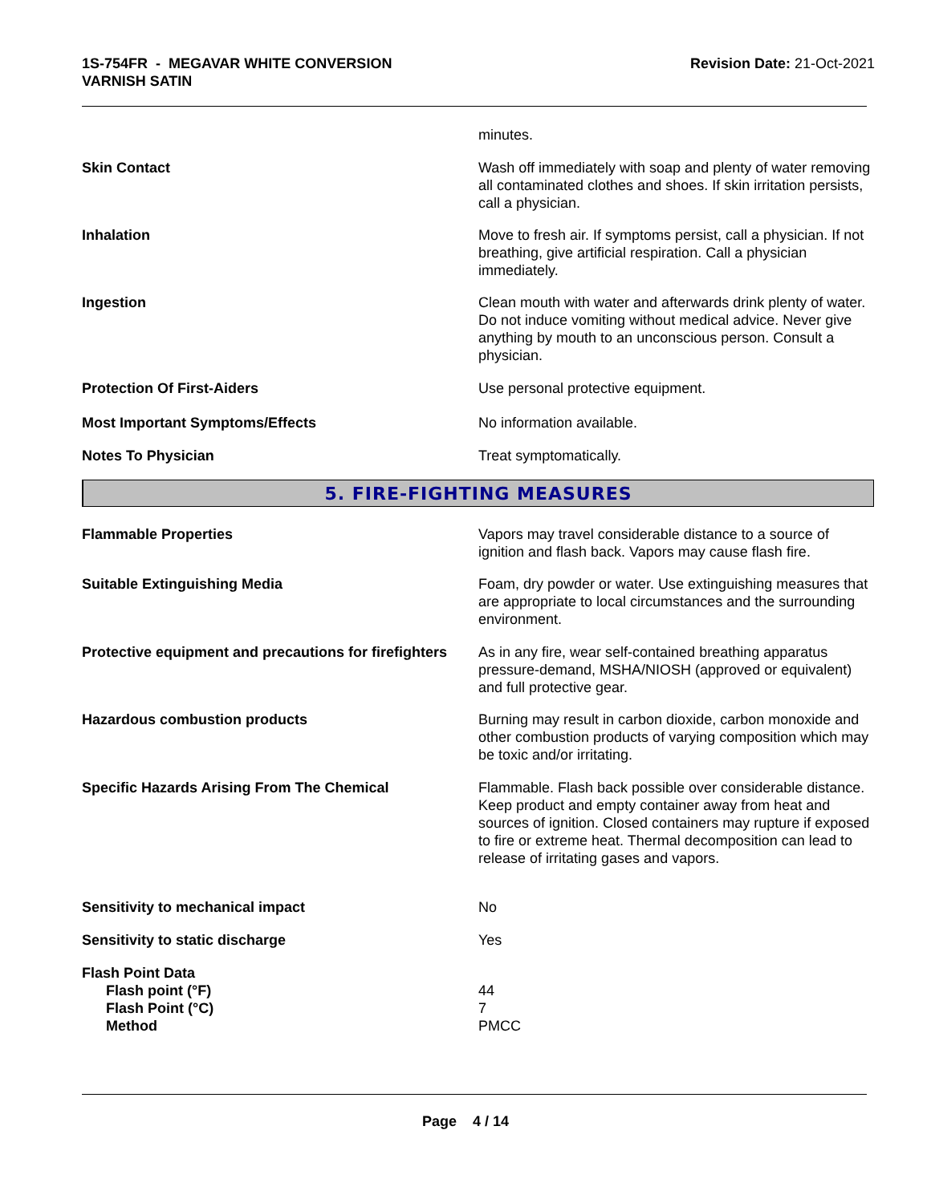1S-754FR - MEGAVAR WHITE CONVERSION
VARNISH SATIN
Revision Date: 21-Oct-2021
minutes.
Skin Contact Wash off immediately with soap and plenty of water removing all contaminated clothes and shoes. If skin irritation persists, call a physician.
Inhalation Move to fresh air. If symptoms persist, call a physician. If not breathing, give artificial respiration. Call a physician immediately.
Ingestion Clean mouth with water and afterwards drink plenty of water. Do not induce vomiting without medical advice. Never give anything by mouth to an unconscious person. Consult a physician.
Protection Of First-Aiders Use personal protective equipment.
Most Important Symptoms/Effects No information available.
Notes To Physician Treat symptomatically.
5. FIRE-FIGHTING MEASURES
Flammable Properties Vapors may travel considerable distance to a source of ignition and flash back. Vapors may cause flash fire.
Suitable Extinguishing Media Foam, dry powder or water. Use extinguishing measures that are appropriate to local circumstances and the surrounding environment.
Protective equipment and precautions for firefighters
As in any fire, wear self-contained breathing apparatus pressure-demand, MSHA/NIOSH (approved or equivalent) and full protective gear.
Hazardous combustion products Burning may result in carbon dioxide, carbon monoxide and other combustion products of varying composition which may be toxic and/or irritating.
Specific Hazards Arising From The Chemical Flammable. Flash back possible over considerable distance. Keep product and empty container away from heat and sources of ignition. Closed containers may rupture if exposed to fire or extreme heat. Thermal decomposition can lead to release of irritating gases and vapors.
Sensitivity to mechanical impact No
Sensitivity to static discharge Yes
Flash Point Data
Flash point (°F)
Flash Point (°C)
Method
44
7
PMCC
Page 4 / 14